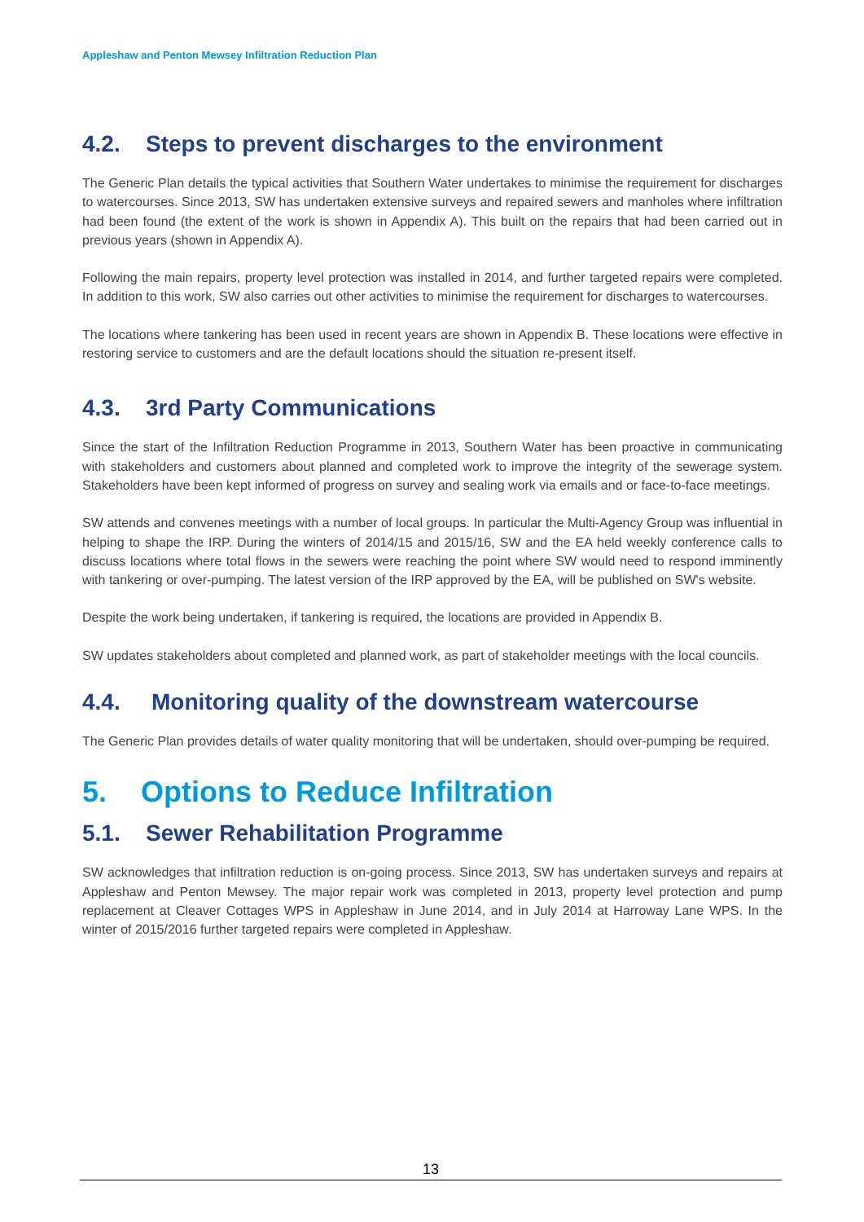Appleshaw and Penton Mewsey Infiltration Reduction Plan
4.2. Steps to prevent discharges to the environment
The Generic Plan details the typical activities that Southern Water undertakes to minimise the requirement for discharges to watercourses. Since 2013, SW has undertaken extensive surveys and repaired sewers and manholes where infiltration had been found (the extent of the work is shown in Appendix A). This built on the repairs that had been carried out in previous years (shown in Appendix A).
Following the main repairs, property level protection was installed in 2014, and further targeted repairs were completed. In addition to this work, SW also carries out other activities to minimise the requirement for discharges to watercourses.
The locations where tankering has been used in recent years are shown in Appendix B. These locations were effective in restoring service to customers and are the default locations should the situation re-present itself.
4.3. 3rd Party Communications
Since the start of the Infiltration Reduction Programme in 2013, Southern Water has been proactive in communicating with stakeholders and customers about planned and completed work to improve the integrity of the sewerage system. Stakeholders have been kept informed of progress on survey and sealing work via emails and or face-to-face meetings.
SW attends and convenes meetings with a number of local groups. In particular the Multi-Agency Group was influential in helping to shape the IRP. During the winters of 2014/15 and 2015/16, SW and the EA held weekly conference calls to discuss locations where total flows in the sewers were reaching the point where SW would need to respond imminently with tankering or over-pumping. The latest version of the IRP approved by the EA, will be published on SW's website.
Despite the work being undertaken, if tankering is required, the locations are provided in Appendix B.
SW updates stakeholders about completed and planned work, as part of stakeholder meetings with the local councils.
4.4. Monitoring quality of the downstream watercourse
The Generic Plan provides details of water quality monitoring that will be undertaken, should over-pumping be required.
5. Options to Reduce Infiltration
5.1. Sewer Rehabilitation Programme
SW acknowledges that infiltration reduction is on-going process. Since 2013, SW has undertaken surveys and repairs at Appleshaw and Penton Mewsey. The major repair work was completed in 2013, property level protection and pump replacement at Cleaver Cottages WPS in Appleshaw in June 2014, and in July 2014 at Harroway Lane WPS. In the winter of 2015/2016 further targeted repairs were completed in Appleshaw.
13